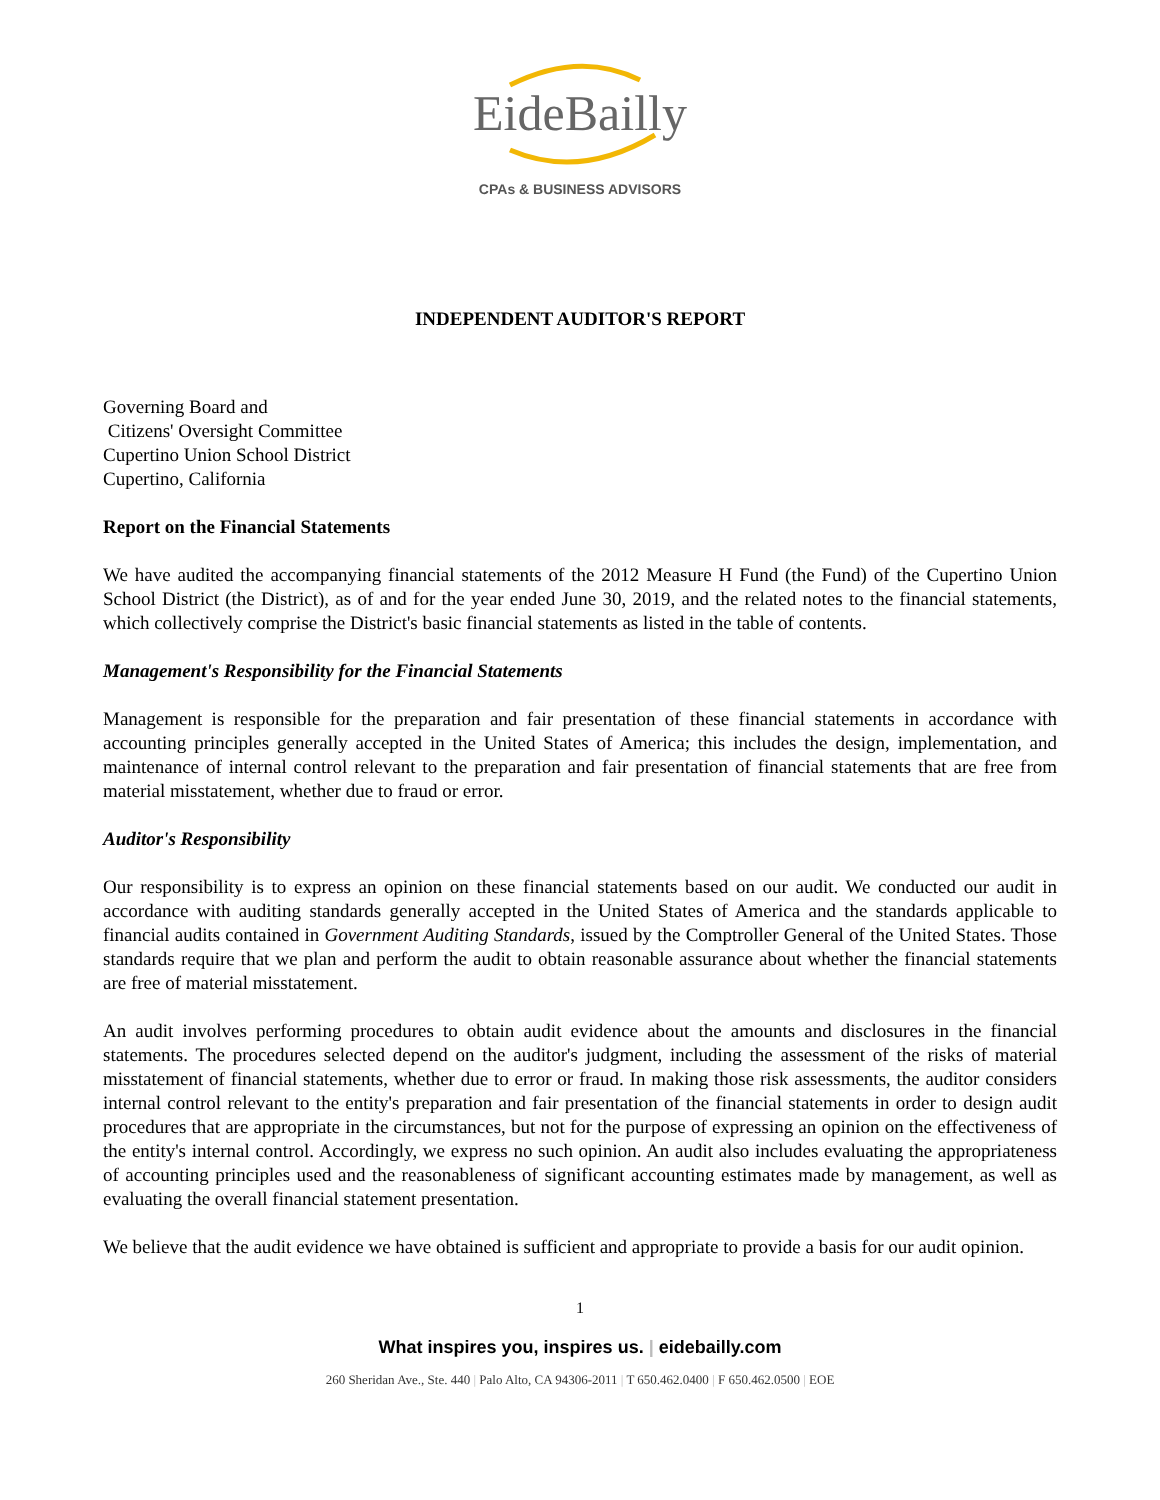EideBailly
CPAs & BUSINESS ADVISORS
INDEPENDENT AUDITOR'S REPORT
Governing Board and
Citizens' Oversight Committee
Cupertino Union School District
Cupertino, California
Report on the Financial Statements
We have audited the accompanying financial statements of the 2012 Measure H Fund (the Fund) of the Cupertino Union School District (the District), as of and for the year ended June 30, 2019, and the related notes to the financial statements, which collectively comprise the District's basic financial statements as listed in the table of contents.
Management's Responsibility for the Financial Statements
Management is responsible for the preparation and fair presentation of these financial statements in accordance with accounting principles generally accepted in the United States of America; this includes the design, implementation, and maintenance of internal control relevant to the preparation and fair presentation of financial statements that are free from material misstatement, whether due to fraud or error.
Auditor's Responsibility
Our responsibility is to express an opinion on these financial statements based on our audit. We conducted our audit in accordance with auditing standards generally accepted in the United States of America and the standards applicable to financial audits contained in Government Auditing Standards, issued by the Comptroller General of the United States. Those standards require that we plan and perform the audit to obtain reasonable assurance about whether the financial statements are free of material misstatement.
An audit involves performing procedures to obtain audit evidence about the amounts and disclosures in the financial statements. The procedures selected depend on the auditor's judgment, including the assessment of the risks of material misstatement of financial statements, whether due to error or fraud. In making those risk assessments, the auditor considers internal control relevant to the entity's preparation and fair presentation of the financial statements in order to design audit procedures that are appropriate in the circumstances, but not for the purpose of expressing an opinion on the effectiveness of the entity's internal control. Accordingly, we express no such opinion. An audit also includes evaluating the appropriateness of accounting principles used and the reasonableness of significant accounting estimates made by management, as well as evaluating the overall financial statement presentation.
We believe that the audit evidence we have obtained is sufficient and appropriate to provide a basis for our audit opinion.
1
What inspires you, inspires us. | eidebailly.com
260 Sheridan Ave., Ste. 440 | Palo Alto, CA 94306-2011 | T 650.462.0400 | F 650.462.0500 | EOE